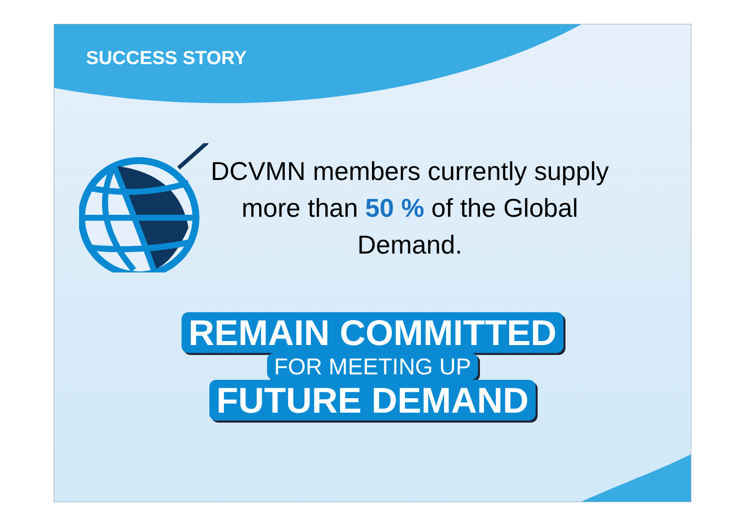SUCCESS STORY
DCVMN members currently supply more than 50 % of the Global Demand.
REMAIN COMMITTED
FOR MEETING UP
FUTURE DEMAND